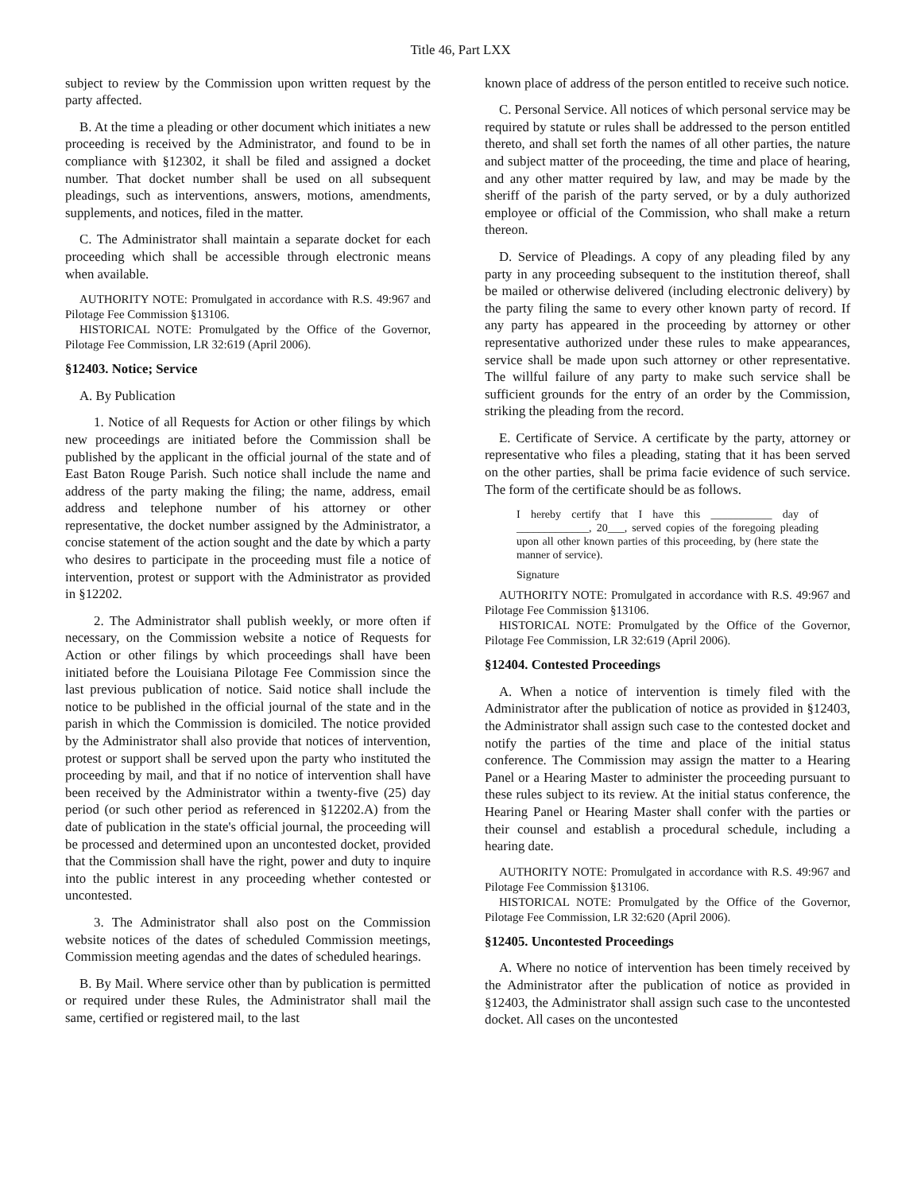Title 46, Part LXX
subject to review by the Commission upon written request by the party affected.
B. At the time a pleading or other document which initiates a new proceeding is received by the Administrator, and found to be in compliance with §12302, it shall be filed and assigned a docket number. That docket number shall be used on all subsequent pleadings, such as interventions, answers, motions, amendments, supplements, and notices, filed in the matter.
C. The Administrator shall maintain a separate docket for each proceeding which shall be accessible through electronic means when available.
AUTHORITY NOTE: Promulgated in accordance with R.S. 49:967 and Pilotage Fee Commission §13106.
HISTORICAL NOTE: Promulgated by the Office of the Governor, Pilotage Fee Commission, LR 32:619 (April 2006).
§12403. Notice; Service
A. By Publication
1. Notice of all Requests for Action or other filings by which new proceedings are initiated before the Commission shall be published by the applicant in the official journal of the state and of East Baton Rouge Parish. Such notice shall include the name and address of the party making the filing; the name, address, email address and telephone number of his attorney or other representative, the docket number assigned by the Administrator, a concise statement of the action sought and the date by which a party who desires to participate in the proceeding must file a notice of intervention, protest or support with the Administrator as provided in §12202.
2. The Administrator shall publish weekly, or more often if necessary, on the Commission website a notice of Requests for Action or other filings by which proceedings shall have been initiated before the Louisiana Pilotage Fee Commission since the last previous publication of notice. Said notice shall include the notice to be published in the official journal of the state and in the parish in which the Commission is domiciled. The notice provided by the Administrator shall also provide that notices of intervention, protest or support shall be served upon the party who instituted the proceeding by mail, and that if no notice of intervention shall have been received by the Administrator within a twenty-five (25) day period (or such other period as referenced in §12202.A) from the date of publication in the state's official journal, the proceeding will be processed and determined upon an uncontested docket, provided that the Commission shall have the right, power and duty to inquire into the public interest in any proceeding whether contested or uncontested.
3. The Administrator shall also post on the Commission website notices of the dates of scheduled Commission meetings, Commission meeting agendas and the dates of scheduled hearings.
B. By Mail. Where service other than by publication is permitted or required under these Rules, the Administrator shall mail the same, certified or registered mail, to the last
known place of address of the person entitled to receive such notice.
C. Personal Service. All notices of which personal service may be required by statute or rules shall be addressed to the person entitled thereto, and shall set forth the names of all other parties, the nature and subject matter of the proceeding, the time and place of hearing, and any other matter required by law, and may be made by the sheriff of the parish of the party served, or by a duly authorized employee or official of the Commission, who shall make a return thereon.
D. Service of Pleadings. A copy of any pleading filed by any party in any proceeding subsequent to the institution thereof, shall be mailed or otherwise delivered (including electronic delivery) by the party filing the same to every other known party of record. If any party has appeared in the proceeding by attorney or other representative authorized under these rules to make appearances, service shall be made upon such attorney or other representative. The willful failure of any party to make such service shall be sufficient grounds for the entry of an order by the Commission, striking the pleading from the record.
E. Certificate of Service. A certificate by the party, attorney or representative who files a pleading, stating that it has been served on the other parties, shall be prima facie evidence of such service. The form of the certificate should be as follows.
I hereby certify that I have this ___________ day of _____________, 20___, served copies of the foregoing pleading upon all other known parties of this proceeding, by (here state the manner of service).
Signature
AUTHORITY NOTE: Promulgated in accordance with R.S. 49:967 and Pilotage Fee Commission §13106.
HISTORICAL NOTE: Promulgated by the Office of the Governor, Pilotage Fee Commission, LR 32:619 (April 2006).
§12404. Contested Proceedings
A. When a notice of intervention is timely filed with the Administrator after the publication of notice as provided in §12403, the Administrator shall assign such case to the contested docket and notify the parties of the time and place of the initial status conference. The Commission may assign the matter to a Hearing Panel or a Hearing Master to administer the proceeding pursuant to these rules subject to its review. At the initial status conference, the Hearing Panel or Hearing Master shall confer with the parties or their counsel and establish a procedural schedule, including a hearing date.
AUTHORITY NOTE: Promulgated in accordance with R.S. 49:967 and Pilotage Fee Commission §13106.
HISTORICAL NOTE: Promulgated by the Office of the Governor, Pilotage Fee Commission, LR 32:620 (April 2006).
§12405. Uncontested Proceedings
A. Where no notice of intervention has been timely received by the Administrator after the publication of notice as provided in §12403, the Administrator shall assign such case to the uncontested docket. All cases on the uncontested